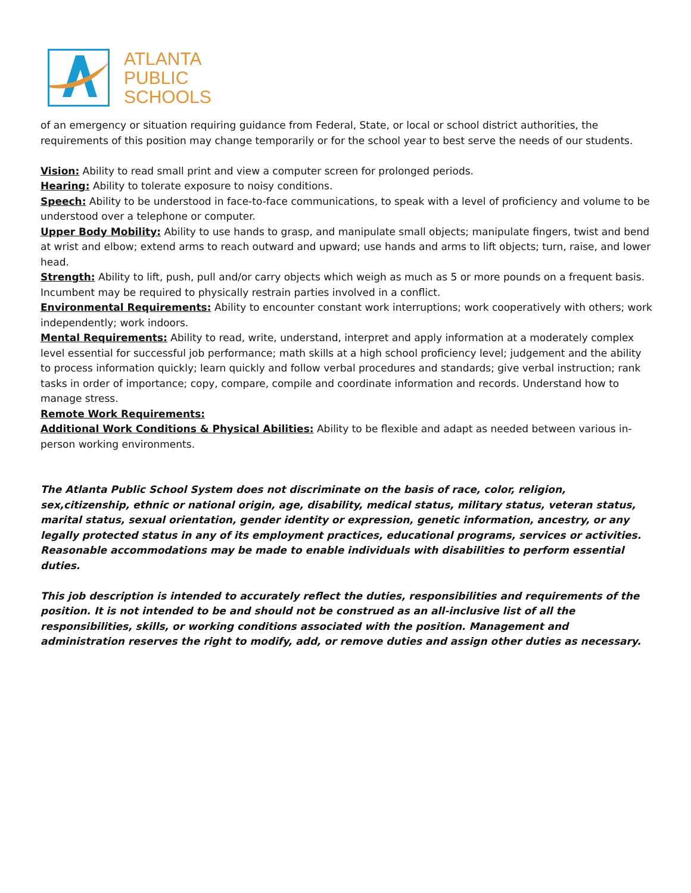ATLANTA
PUBLIC
SCHOOLS
of an emergency or situation requiring guidance from Federal, State, or local or school district authorities, the requirements of this position may change temporarily or for the school year to best serve the needs of our students.
Vision: Ability to read small print and view a computer screen for prolonged periods.
Hearing: Ability to tolerate exposure to noisy conditions.
Speech: Ability to be understood in face-to-face communications, to speak with a level of proficiency and volume to be understood over a telephone or computer.
Upper Body Mobility: Ability to use hands to grasp, and manipulate small objects; manipulate fingers, twist and bend at wrist and elbow; extend arms to reach outward and upward; use hands and arms to lift objects; turn, raise, and lower head.
Strength: Ability to lift, push, pull and/or carry objects which weigh as much as 5 or more pounds on a frequent basis. Incumbent may be required to physically restrain parties involved in a conflict.
Environmental Requirements: Ability to encounter constant work interruptions; work cooperatively with others; work independently; work indoors.
Mental Requirements: Ability to read, write, understand, interpret and apply information at a moderately complex level essential for successful job performance; math skills at a high school proficiency level; judgement and the ability to process information quickly; learn quickly and follow verbal procedures and standards; give verbal instruction; rank tasks in order of importance; copy, compare, compile and coordinate information and records. Understand how to manage stress.
Remote Work Requirements:
Additional Work Conditions & Physical Abilities: Ability to be flexible and adapt as needed between various in-person working environments.
The Atlanta Public School System does not discriminate on the basis of race, color, religion, sex,citizenship, ethnic or national origin, age, disability, medical status, military status, veteran status, marital status, sexual orientation, gender identity or expression, genetic information, ancestry, or any legally protected status in any of its employment practices, educational programs, services or activities. Reasonable accommodations may be made to enable individuals with disabilities to perform essential duties.
This job description is intended to accurately reflect the duties, responsibilities and requirements of the position. It is not intended to be and should not be construed as an all-inclusive list of all the responsibilities, skills, or working conditions associated with the position. Management and administration reserves the right to modify, add, or remove duties and assign other duties as necessary.